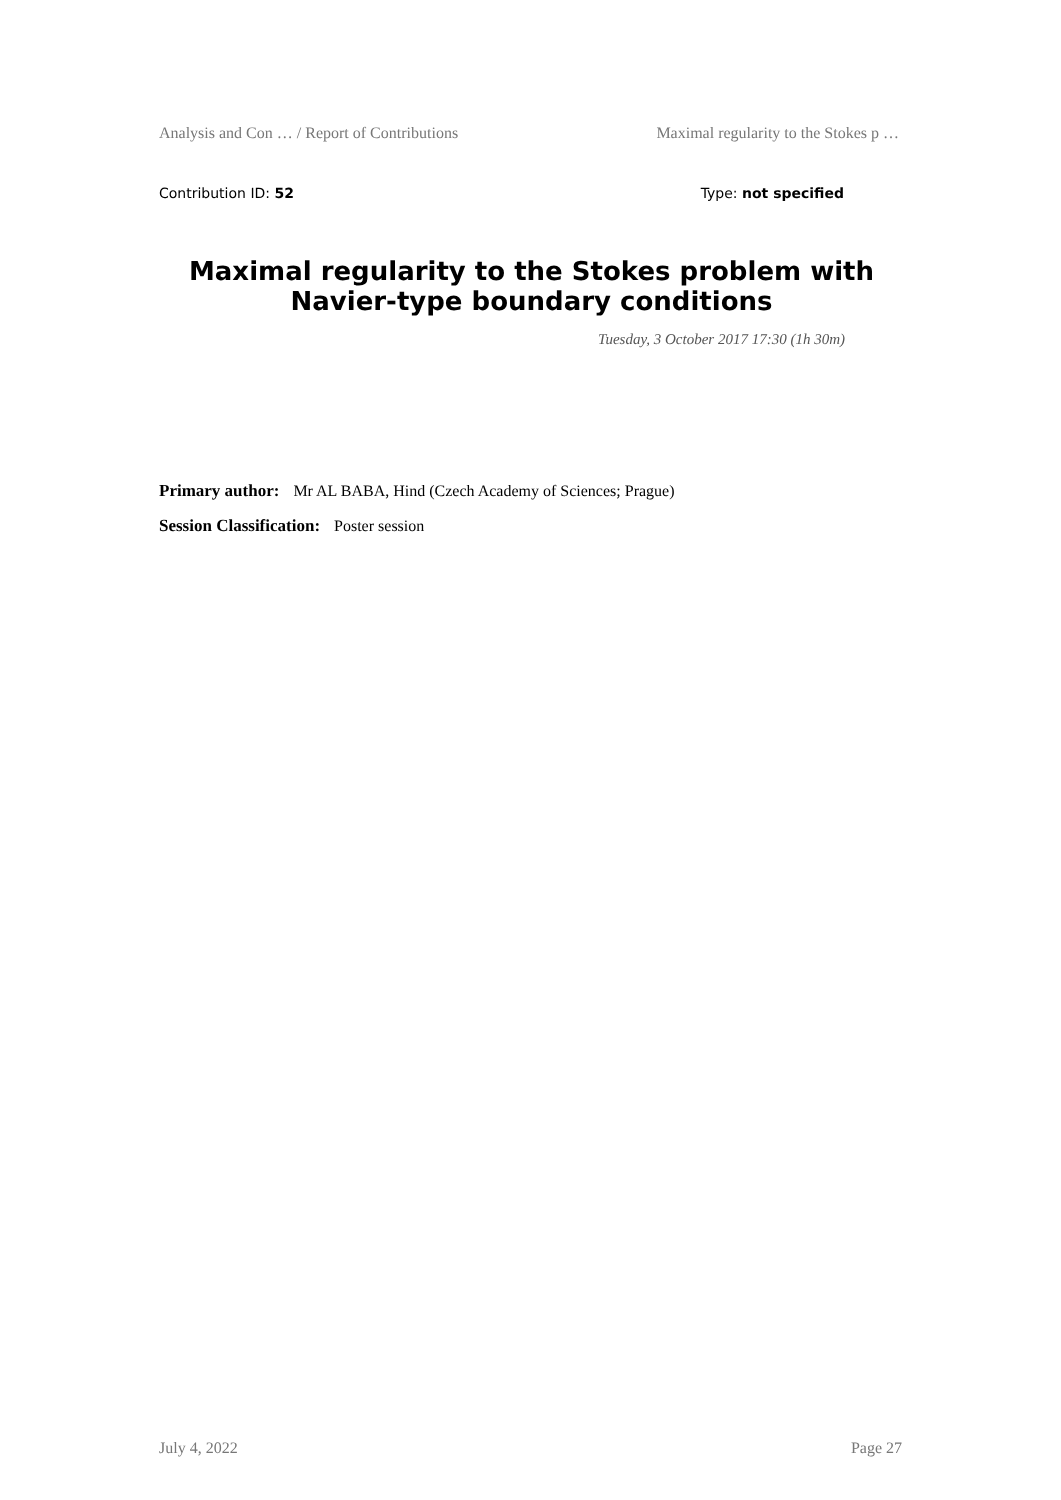Analysis and Con … / Report of Contributions Maximal regularity to the Stokes p …
Contribution ID: 52 Type: not specified
Maximal regularity to the Stokes problem with Navier-type boundary conditions
Tuesday, 3 October 2017 17:30 (1h 30m)
Primary author: Mr AL BABA, Hind (Czech Academy of Sciences; Prague)
Session Classification: Poster session
July 4, 2022 Page 27